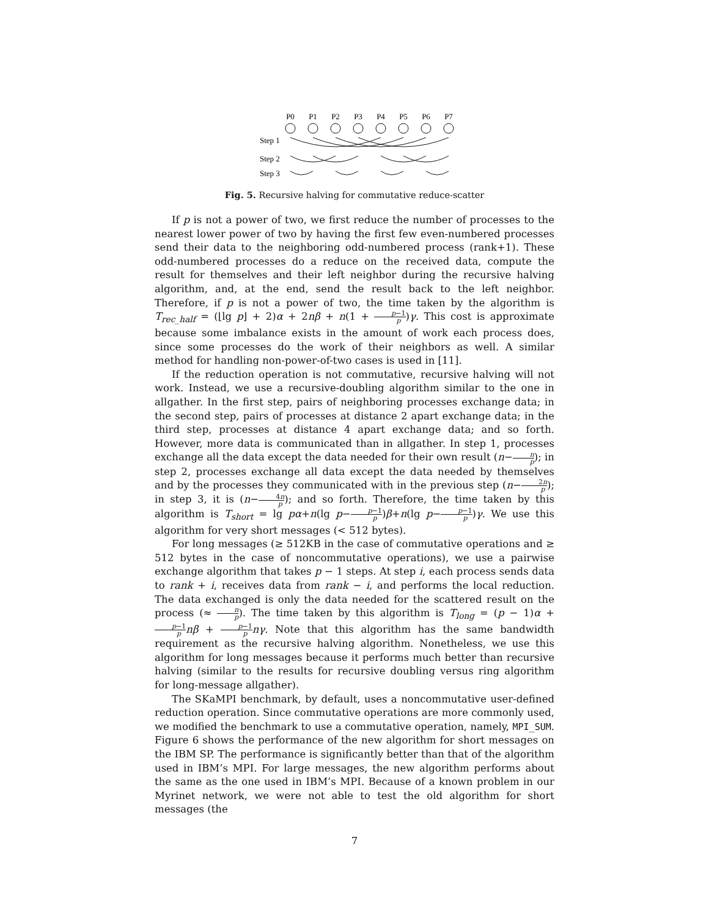P0
P1
P2
P3
P4
P5
P6
P7
Step 1
Step 2
Step 3
Fig. 5. Recursive halving for commutative reduce-scatter
If p is not a power of two, we first reduce the number of processes to the nearest lower power of two by having the first few even-numbered processes send their data to the neighboring odd-numbered process (rank+1). These odd-numbered processes do a reduce on the received data, compute the result for themselves and their left neighbor during the recursive halving algorithm, and, at the end, send the result back to the left neighbor. Therefore, if p is not a power of two, the time taken by the algorithm is T<sub>rec_half</sub> = (⌊lg p⌋ + 2)α + 2nβ + n(1 + p−1 p)γ. This cost is approximate because some imbalance exists in the amount of work each process does, since some processes do the work of their neighbors as well. A similar method for handling non-power-of-two cases is used in [11].
If the reduction operation is not commutative, recursive halving will not work. Instead, we use a recursive-doubling algorithm similar to the one in allgather. In the first step, pairs of neighboring processes exchange data; in the second step, pairs of processes at distance 2 apart exchange data; in the third step, processes at distance 4 apart exchange data; and so forth. However, more data is communicated than in allgather. In step 1, processes exchange all the data except the data needed for their own result (n−n p); in step 2, processes exchange all data except the data needed by themselves and by the processes they communicated with in the previous step (n−2n p); in step 3, it is (n−4n p); and so forth. Therefore, the time taken by this algorithm is T<sub>short</sub> = lg pα+n(lg p−p−1 p)β+n(lg p−p−1 p)γ. We use this algorithm for very short messages (< 512 bytes).
For long messages (≥ 512KB in the case of commutative operations and ≥ 512 bytes in the case of noncommutative operations), we use a pairwise exchange algorithm that takes p − 1 steps. At step i, each process sends data to rank + i, receives data from rank − i, and performs the local reduction. The data exchanged is only the data needed for the scattered result on the process (≈ n p). The time taken by this algorithm is T<sub>long</sub> = (p − 1)α + p−1 p nβ + p−1 p nγ. Note that this algorithm has the same bandwidth requirement as the recursive halving algorithm. Nonetheless, we use this algorithm for long messages because it performs much better than recursive halving (similar to the results for recursive doubling versus ring algorithm for long-message allgather).
The SKaMPI benchmark, by default, uses a noncommutative user-defined reduction operation. Since commutative operations are more commonly used, we modified the benchmark to use a commutative operation, namely, MPI_SUM. Figure 6 shows the performance of the new algorithm for short messages on the IBM SP. The performance is significantly better than that of the algorithm used in IBM’s MPI. For large messages, the new algorithm performs about the same as the one used in IBM’s MPI. Because of a known problem in our Myrinet network, we were not able to test the old algorithm for short messages (the
7